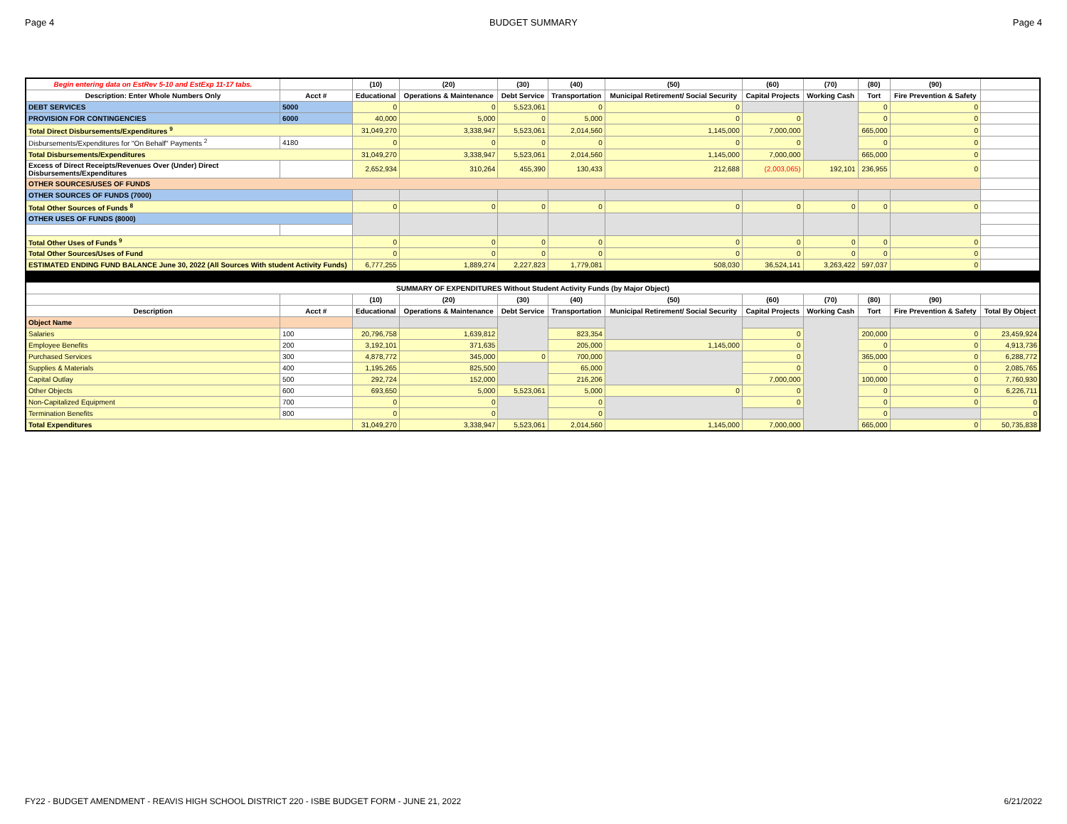Page 4 BUDGET SUMMARY Page 4
| Begin entering data on EstRev 5-10 and EstExp 11-17 tabs. | | (10) | (20) | (30) | (40) | (50) | (60) | (70) | (80) | (90) | |
| --- | --- | --- | --- | --- | --- | --- | --- | --- | --- | --- | --- |
| Description: Enter Whole Numbers Only | Acct # | Educational | Operations & Maintenance | Debt Service | Transportation | Municipal Retirement/ Social Security | Capital Projects | Working Cash | Tort | Fire Prevention & Safety | |
| DEBT SERVICES | 5000 | 0 | 0 | 5,523,061 | 0 | 0 | | | 0 | 0 | |
| PROVISION FOR CONTINGENCIES | 6000 | 40,000 | 5,000 | 0 | 5,000 | 0 | 0 | | 0 | 0 | |
| Total Direct Disbursements/Expenditures <sup>9</sup> | | 31,049,270 | 3,338,947 | 5,523,061 | 2,014,560 | 1,145,000 | 7,000,000 | | 665,000 | 0 | |
| Disbursements/Expenditures for "On Behalf" Payments <sup>2</sup> | 4180 | 0 | 0 | 0 | 0 | 0 | 0 | | 0 | 0 | |
| Total Disbursements/Expenditures | | 31,049,270 | 3,338,947 | 5,523,061 | 2,014,560 | 1,145,000 | 7,000,000 | | 665,000 | 0 | |
| Excess of Direct Receipts/Revenues Over (Under) Direct Disbursements/Expenditures | | 2,652,934 | 310,264 | 455,390 | 130,433 | 212,688 | (2,003,065) | 192,101 | 236,955 | 0 | |
| OTHER SOURCES/USES OF FUNDS | | | | | | | | | | | |
| OTHER SOURCES OF FUNDS (7000) | | | | | | | | | | | |
| Total Other Sources of Funds <sup>8</sup> | | 0 | 0 | 0 | 0 | 0 | 0 | 0 | 0 | 0 | |
| OTHER USES OF FUNDS (8000) | | | | | | | | | | | |
| Total Other Uses of Funds <sup>9</sup> | | 0 | 0 | 0 | 0 | 0 | 0 | 0 | 0 | 0 | |
| Total Other Sources/Uses of Fund | | 0 | 0 | 0 | 0 | 0 | 0 | 0 | 0 | 0 | |
| ESTIMATED ENDING FUND BALANCE June 30, 2022 (All Sources With student Activity Funds) | | 6,777,255 | 1,889,274 | 2,227,823 | 1,779,081 | 508,030 | 36,524,141 | 3,263,422 | 597,037 | 0 | |
| SUMMARY OF EXPENDITURES Without Student Activity Funds (by Major Object) | | | | | | | | | | | |
| | | (10) | (20) | (30) | (40) | (50) | (60) | (70) | (80) | (90) | |
| Description | Acct # | Educational | Operations & Maintenance | Debt Service | Transportation | Municipal Retirement/ Social Security | Capital Projects | Working Cash | Tort | Fire Prevention & Safety | Total By Object |
| Object Name | | | | | | | | | | | |
| Salaries | 100 | 20,796,758 | 1,639,812 | | 823,354 | | 0 | | 200,000 | 0 | 23,459,924 |
| Employee Benefits | 200 | 3,192,101 | 371,635 | | 205,000 | 1,145,000 | 0 | | 0 | 0 | 4,913,736 |
| Purchased Services | 300 | 4,878,772 | 345,000 | 0 | 700,000 | | 0 | | 365,000 | 0 | 6,288,772 |
| Supplies & Materials | 400 | 1,195,265 | 825,500 | | 65,000 | | 0 | | 0 | 0 | 2,085,765 |
| Capital Outlay | 500 | 292,724 | 152,000 | | 216,206 | | 7,000,000 | | 100,000 | 0 | 7,760,930 |
| Other Objects | 600 | 693,650 | 5,000 | 5,523,061 | 5,000 | 0 | 0 | | 0 | 0 | 6,226,711 |
| Non-Capitalized Equipment | 700 | 0 | 0 | | 0 | | 0 | | 0 | 0 | 0 |
| Termination Benefits | 800 | 0 | 0 | | 0 | | | | 0 | | 0 |
| Total Expenditures | | 31,049,270 | 3,338,947 | 5,523,061 | 2,014,560 | 1,145,000 | 7,000,000 | | 665,000 | 0 | 50,735,838 |
FY22 - BUDGET AMENDMENT - REAVIS HIGH SCHOOL DISTRICT 220 - ISBE BUDGET FORM - JUNE 21, 2022 6/21/2022